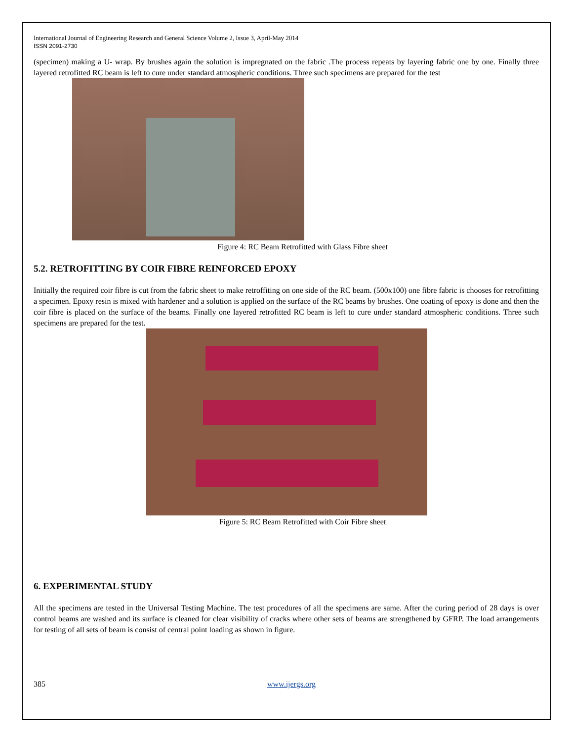International Journal of Engineering Research and General Science Volume 2, Issue 3, April-May 2014
ISSN 2091-2730
(specimen) making a U- wrap. By brushes again the solution is impregnated on the fabric .The process repeats by layering fabric one by one. Finally three layered retrofitted RC beam is left to cure under standard atmospheric conditions. Three such specimens are prepared for the test
Figure 4: RC Beam Retrofitted with Glass Fibre sheet
5.2. RETROFITTING BY COIR FIBRE REINFORCED EPOXY
Initially the required coir fibre is cut from the fabric sheet to make retroffiting on one side of the RC beam. (500x100) one fibre fabric is chooses for retrofitting a specimen. Epoxy resin is mixed with hardener and a solution is applied on the surface of the RC beams by brushes. One coating of epoxy is done and then the coir fibre is placed on the surface of the beams. Finally one layered retrofitted RC beam is left to cure under standard atmospheric conditions. Three such specimens are prepared for the test.
Figure 5: RC Beam Retrofitted with Coir Fibre sheet
6. EXPERIMENTAL STUDY
All the specimens are tested in the Universal Testing Machine. The test procedures of all the specimens are same. After the curing period of 28 days is over control beams are washed and its surface is cleaned for clear visibility of cracks where other sets of beams are strengthened by GFRP. The load arrangements for testing of all sets of beam is consist of central point loading as shown in figure.
385 www.ijergs.org